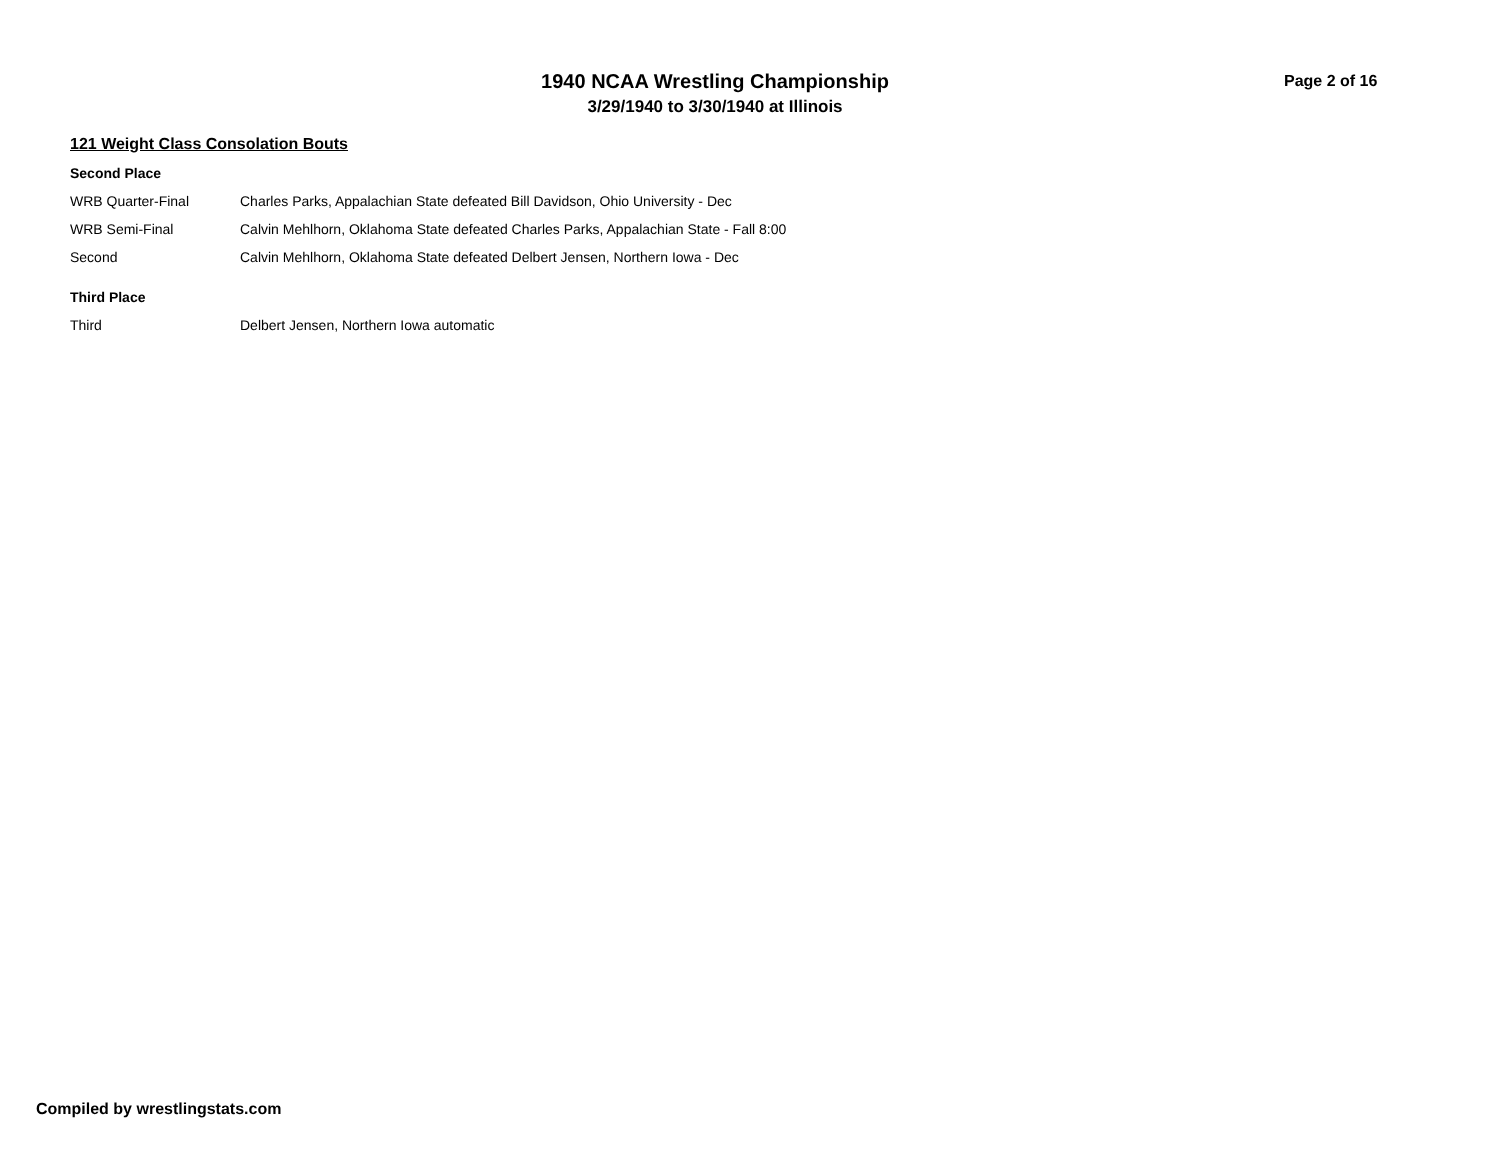1940 NCAA Wrestling Championship
3/29/1940 to 3/30/1940 at Illinois
Page 2 of 16
121 Weight Class Consolation Bouts
Second Place
| WRB Quarter-Final | Charles Parks, Appalachian State defeated Bill Davidson, Ohio University - Dec |
| WRB Semi-Final | Calvin Mehlhorn, Oklahoma State defeated Charles Parks, Appalachian State - Fall 8:00 |
| Second | Calvin Mehlhorn, Oklahoma State defeated Delbert Jensen, Northern Iowa - Dec |
Third Place
| Third | Delbert Jensen, Northern Iowa automatic |
Compiled by wrestlingstats.com